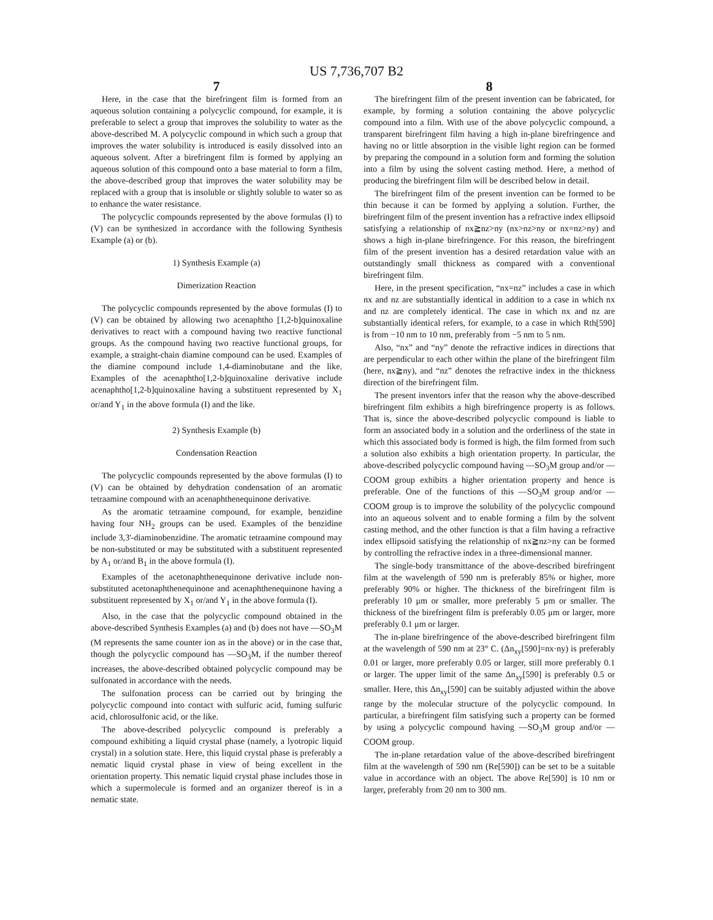US 7,736,707 B2
7
Here, in the case that the birefringent film is formed from an aqueous solution containing a polycyclic compound, for example, it is preferable to select a group that improves the solubility to water as the above-described M. A polycyclic compound in which such a group that improves the water solubility is introduced is easily dissolved into an aqueous solvent. After a birefringent film is formed by applying an aqueous solution of this compound onto a base material to form a film, the above-described group that improves the water solubility may be replaced with a group that is insoluble or slightly soluble to water so as to enhance the water resistance.
The polycyclic compounds represented by the above formulas (I) to (V) can be synthesized in accordance with the following Synthesis Example (a) or (b).
1) Synthesis Example (a)
Dimerization Reaction
The polycyclic compounds represented by the above formulas (I) to (V) can be obtained by allowing two acenaphtho [1,2-b]quinoxaline derivatives to react with a compound having two reactive functional groups. As the compound having two reactive functional groups, for example, a straight-chain diamine compound can be used. Examples of the diamine compound include 1,4-diaminobutane and the like. Examples of the acenaphtho[1,2-b]quinoxaline derivative include acenaphtho[1,2-b]quinoxaline having a substituent represented by X<sub>1</sub> or/and Y<sub>1</sub> in the above formula (I) and the like.
2) Synthesis Example (b)
Condensation Reaction
The polycyclic compounds represented by the above formulas (I) to (V) can be obtained by dehydration condensation of an aromatic tetraamine compound with an acenaphthenequinone derivative.
As the aromatic tetraamine compound, for example, benzidine having four NH<sub>2</sub> groups can be used. Examples of the benzidine include 3,3'-diaminobenzidine. The aromatic tetraamine compound may be non-substituted or may be substituted with a substituent represented by A<sub>1</sub> or/and B<sub>1</sub> in the above formula (I).
Examples of the acetonaphthenequinone derivative include non-substituted acetonaphthenequinone and acenaphthenequinone having a substituent represented by X<sub>1</sub> or/and Y<sub>1</sub> in the above formula (I).
Also, in the case that the polycyclic compound obtained in the above-described Synthesis Examples (a) and (b) does not have —SO<sub>3</sub>M (M represents the same counter ion as in the above) or in the case that, though the polycyclic compound has —SO<sub>3</sub>M, if the number thereof increases, the above-described obtained polycyclic compound may be sulfonated in accordance with the needs.
The sulfonation process can be carried out by bringing the polycyclic compound into contact with sulfuric acid, fuming sulfuric acid, chlorosulfonic acid, or the like.
The above-described polycyclic compound is preferably a compound exhibiting a liquid crystal phase (namely, a lyotropic liquid crystal) in a solution state. Here, this liquid crystal phase is preferably a nematic liquid crystal phase in view of being excellent in the orientation property. This nematic liquid crystal phase includes those in which a supermolecule is formed and an organizer thereof is in a nematic state.
8
The birefringent film of the present invention can be fabricated, for example, by forming a solution containing the above polycyclic compound into a film. With use of the above polycyclic compound, a transparent birefringent film having a high in-plane birefringence and having no or little absorption in the visible light region can be formed by preparing the compound in a solution form and forming the solution into a film by using the solvent casting method. Here, a method of producing the birefringent film will be described below in detail.
The birefringent film of the present invention can be formed to be thin because it can be formed by applying a solution. Further, the birefringent film of the present invention has a refractive index ellipsoid satisfying a relationship of nx≧nz>ny (nx>nz>ny or nx=nz>ny) and shows a high in-plane birefringence. For this reason, the birefringent film of the present invention has a desired retardation value with an outstandingly small thickness as compared with a conventional birefringent film.
Here, in the present specification, “nx=nz” includes a case in which nx and nz are substantially identical in addition to a case in which nx and nz are completely identical. The case in which nx and nz are substantially identical refers, for example, to a case in which Rth[590] is from −10 nm to 10 nm, preferably from −5 nm to 5 nm.
Also, “nx” and “ny” denote the refractive indices in directions that are perpendicular to each other within the plane of the birefringent film (here, nx≧ny), and “nz” denotes the refractive index in the thickness direction of the birefringent film.
The present inventors infer that the reason why the above-described birefringent film exhibits a high birefringence property is as follows. That is, since the above-described polycyclic compound is liable to form an associated body in a solution and the orderliness of the state in which this associated body is formed is high, the film formed from such a solution also exhibits a high orientation property. In particular, the above-described polycyclic compound having —SO<sub>3</sub>M group and/or —COOM group exhibits a higher orientation property and hence is preferable. One of the functions of this —SO<sub>3</sub>M group and/or —COOM group is to improve the solubility of the polycyclic compound into an aqueous solvent and to enable forming a film by the solvent casting method, and the other function is that a film having a refractive index ellipsoid satisfying the relationship of nx≧nz>ny can be formed by controlling the refractive index in a three-dimensional manner.
The single-body transmittance of the above-described birefringent film at the wavelength of 590 nm is preferably 85% or higher, more preferably 90% or higher. The thickness of the birefringent film is preferably 10 μm or smaller, more preferably 5 μm or smaller. The thickness of the birefringent film is preferably 0.05 μm or larger, more preferably 0.1 μm or larger.
The in-plane birefringence of the above-described birefringent film at the wavelength of 590 nm at 23° C. (Δn<sub>xy</sub>[590]=nx·ny) is preferably 0.01 or larger, more preferably 0.05 or larger, still more preferably 0.1 or larger. The upper limit of the same Δn<sub>xy</sub>[590] is preferably 0.5 or smaller. Here, this Δn<sub>xy</sub>[590] can be suitably adjusted within the above range by the molecular structure of the polycyclic compound. In particular, a birefringent film satisfying such a property can be formed by using a polycyclic compound having —SO<sub>3</sub>M group and/or —COOM group.
The in-plane retardation value of the above-described birefringent film at the wavelength of 590 nm (Re[590]) can be set to be a suitable value in accordance with an object. The above Re[590] is 10 nm or larger, preferably from 20 nm to 300 nm.